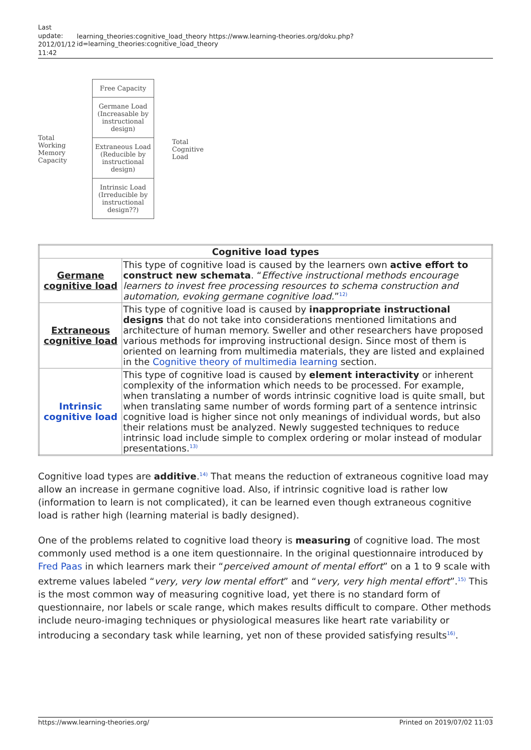Last update: 2012/01/12 11:42
learning_theories:cognitive_load_theory https://www.learning-theories.org/doku.php?id=learning_theories:cognitive_load_theory
Total
Working
Memory
Capacity
Free Capacity
Germane Load (Increasable by instructional design)
Extraneous Load (Reducible by instructional design)
Intrinsic Load (Irreducible by instructional design??)
Total
Cognitive
Load
| Cognitive load types | |
| --- | --- |
| Germane cognitive load | This type of cognitive load is caused by the learners own active effort to construct new schemata . “ Effective instructional methods encourage learners to invest free processing resources to schema construction and automation, evoking germane cognitive load. ”<sup>12)</sup> |
| Extraneous cognitive load | This type of cognitive load is caused by inappropriate instructional designs that do not take into considerations mentioned limitations and architecture of human memory. Sweller and other researchers have proposed various methods for improving instructional design. Since most of them is oriented on learning from multimedia materials, they are listed and explained in the Cognitive theory of multimedia learning section. |
| Intrinsic cognitive load | This type of cognitive load is caused by element interactivity or inherent complexity of the information which needs to be processed. For example, when translating a number of words intrinsic cognitive load is quite small, but when translating same number of words forming part of a sentence intrinsic cognitive load is higher since not only meanings of individual words, but also their relations must be analyzed. Newly suggested techniques to reduce intrinsic load include simple to complex ordering or molar instead of modular presentations.<sup>13)</sup> |
Cognitive load types are additive.<sup>14)</sup> That means the reduction of extraneous cognitive load may allow an increase in germane cognitive load. Also, if intrinsic cognitive load is rather low (information to learn is not complicated), it can be learned even though extraneous cognitive load is rather high (learning material is badly designed).
One of the problems related to cognitive load theory is measuring of cognitive load. The most commonly used method is a one item questionnaire. In the original questionnaire introduced by Fred Paas in which learners mark their “perceived amount of mental effort” on a 1 to 9 scale with extreme values labeled “very, very low mental effort” and “very, very high mental effort”.<sup>15)</sup> This is the most common way of measuring cognitive load, yet there is no standard form of questionnaire, nor labels or scale range, which makes results difficult to compare. Other methods include neuro-imaging techniques or physiological measures like heart rate variability or introducing a secondary task while learning, yet non of these provided satisfying results<sup>16)</sup>.
https://www.learning-theories.org/ Printed on 2019/07/02 11:03